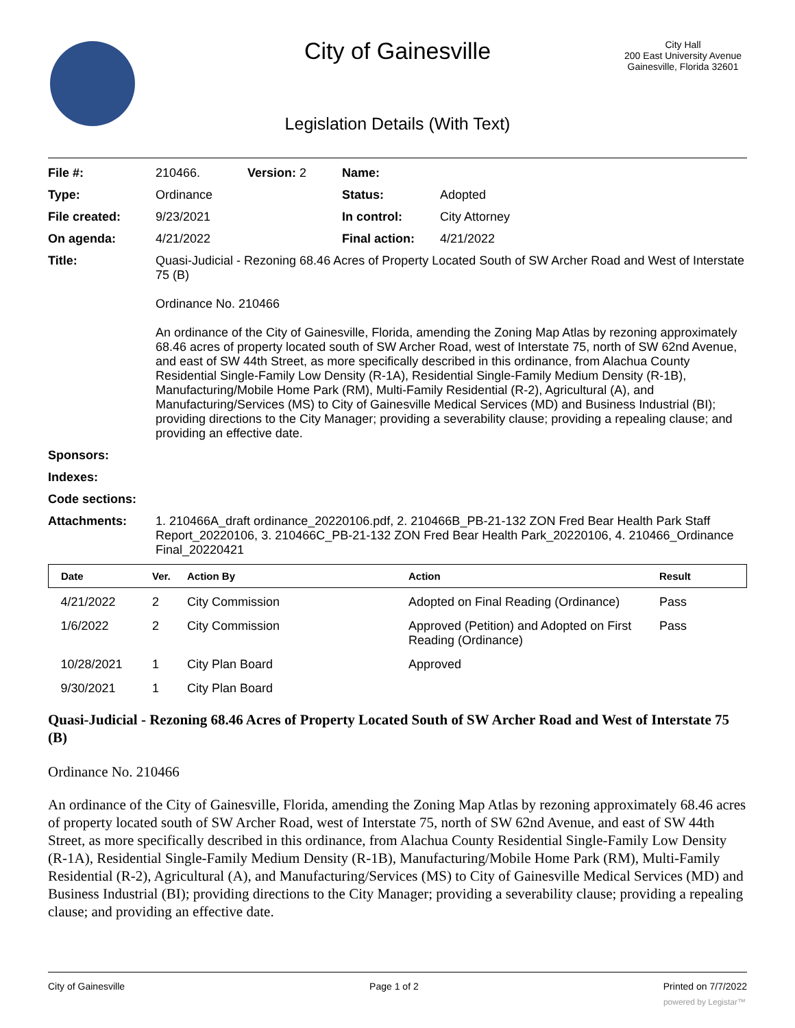City of Gainesville
City Hall
200 East University Avenue
Gainesville, Florida 32601
Legislation Details (With Text)
| File #: | 210466. | Version: 2 | Name: | |
| Type: | Ordinance | | Status: | Adopted |
| File created: | 9/23/2021 | | In control: | City Attorney |
| On agenda: | 4/21/2022 | | Final action: | 4/21/2022 |
| Title: | Quasi-Judicial - Rezoning 68.46 Acres of Property Located South of SW Archer Road and West of Interstate 75 (B) Ordinance No. 210466 An ordinance of the City of Gainesville, Florida, amending the Zoning Map Atlas by rezoning approximately 68.46 acres of property located south of SW Archer Road, west of Interstate 75, north of SW 62nd Avenue, and east of SW 44th Street, as more specifically described in this ordinance, from Alachua County Residential Single-Family Low Density (R-1A), Residential Single-Family Medium Density (R-1B), Manufacturing/Mobile Home Park (RM), Multi-Family Residential (R-2), Agricultural (A), and Manufacturing/Services (MS) to City of Gainesville Medical Services (MD) and Business Industrial (BI); providing directions to the City Manager; providing a severability clause; providing a repealing clause; and providing an effective date. | | | |
| Sponsors: | | | | |
| Indexes: | | | | |
| Code sections: | | | | |
| Attachments: | 1. 210466A_draft ordinance_20220106.pdf, 2. 210466B_PB-21-132 ZON Fred Bear Health Park Staff Report_20220106, 3. 210466C_PB-21-132 ZON Fred Bear Health Park_20220106, 4. 210466_Ordinance Final_20220421 | | | |
| Date | Ver. | Action By | Action | Result |
| --- | --- | --- | --- | --- |
| 4/21/2022 | 2 | City Commission | Adopted on Final Reading (Ordinance) | Pass |
| 1/6/2022 | 2 | City Commission | Approved (Petition) and Adopted on First Reading (Ordinance) | Pass |
| 10/28/2021 | 1 | City Plan Board | Approved | |
| 9/30/2021 | 1 | City Plan Board | | |
Quasi-Judicial - Rezoning 68.46 Acres of Property Located South of SW Archer Road and West of Interstate 75 (B)
Ordinance No. 210466
An ordinance of the City of Gainesville, Florida, amending the Zoning Map Atlas by rezoning approximately 68.46 acres of property located south of SW Archer Road, west of Interstate 75, north of SW 62nd Avenue, and east of SW 44th Street, as more specifically described in this ordinance, from Alachua County Residential Single-Family Low Density (R-1A), Residential Single-Family Medium Density (R-1B), Manufacturing/Mobile Home Park (RM), Multi-Family Residential (R-2), Agricultural (A), and Manufacturing/Services (MS) to City of Gainesville Medical Services (MD) and Business Industrial (BI); providing directions to the City Manager; providing a severability clause; providing a repealing clause; and providing an effective date.
City of Gainesville Page 1 of 2 Printed on 7/7/2022
powered by Legistar™